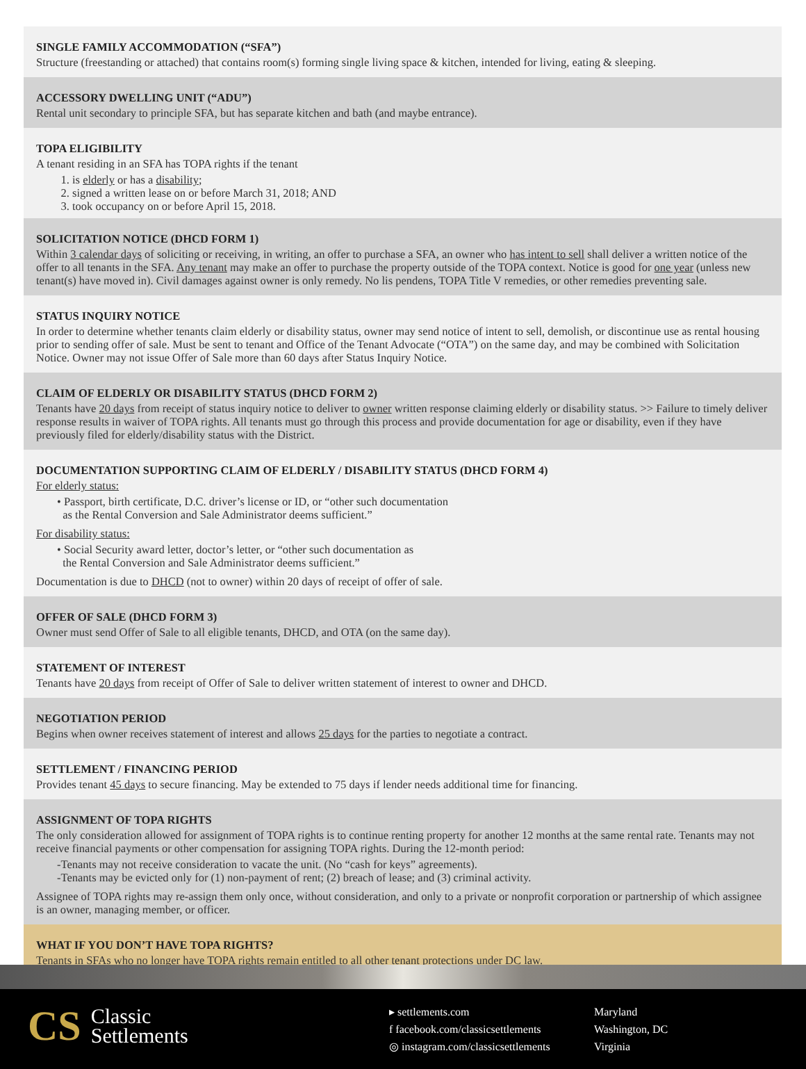SINGLE FAMILY ACCOMMODATION (“SFA”)
Structure (freestanding or attached) that contains room(s) forming single living space & kitchen, intended for living, eating & sleeping.
ACCESSORY DWELLING UNIT (“ADU”)
Rental unit secondary to principle SFA, but has separate kitchen and bath (and maybe entrance).
TOPA ELIGIBILITY
A tenant residing in an SFA has TOPA rights if the tenant
1. is elderly or has a disability;
2. signed a written lease on or before March 31, 2018; AND
3. took occupancy on or before April 15, 2018.
SOLICITATION NOTICE (DHCD FORM 1)
Within 3 calendar days of soliciting or receiving, in writing, an offer to purchase a SFA, an owner who has intent to sell shall deliver a written notice of the offer to all tenants in the SFA. Any tenant may make an offer to purchase the property outside of the TOPA context. Notice is good for one year (unless new tenant(s) have moved in). Civil damages against owner is only remedy. No lis pendens, TOPA Title V remedies, or other remedies preventing sale.
STATUS INQUIRY NOTICE
In order to determine whether tenants claim elderly or disability status, owner may send notice of intent to sell, demolish, or discontinue use as rental housing prior to sending offer of sale. Must be sent to tenant and Office of the Tenant Advocate (“OTA”) on the same day, and may be combined with Solicitation Notice. Owner may not issue Offer of Sale more than 60 days after Status Inquiry Notice.
CLAIM OF ELDERLY OR DISABILITY STATUS (DHCD FORM 2)
Tenants have 20 days from receipt of status inquiry notice to deliver to owner written response claiming elderly or disability status. >> Failure to timely deliver response results in waiver of TOPA rights. All tenants must go through this process and provide documentation for age or disability, even if they have previously filed for elderly/disability status with the District.
DOCUMENTATION SUPPORTING CLAIM OF ELDERLY / DISABILITY STATUS (DHCD FORM 4)
For elderly status:
• Passport, birth certificate, D.C. driver’s license or ID, or “other such documentation
as the Rental Conversion and Sale Administrator deems sufficient.”
For disability status:
• Social Security award letter, doctor’s letter, or “other such documentation as
the Rental Conversion and Sale Administrator deems sufficient.”
Documentation is due to DHCD (not to owner) within 20 days of receipt of offer of sale.
OFFER OF SALE (DHCD FORM 3)
Owner must send Offer of Sale to all eligible tenants, DHCD, and OTA (on the same day).
STATEMENT OF INTEREST
Tenants have 20 days from receipt of Offer of Sale to deliver written statement of interest to owner and DHCD.
NEGOTIATION PERIOD
Begins when owner receives statement of interest and allows 25 days for the parties to negotiate a contract.
SETTLEMENT / FINANCING PERIOD
Provides tenant 45 days to secure financing. May be extended to 75 days if lender needs additional time for financing.
ASSIGNMENT OF TOPA RIGHTS
The only consideration allowed for assignment of TOPA rights is to continue renting property for another 12 months at the same rental rate. Tenants may not receive financial payments or other compensation for assigning TOPA rights. During the 12-month period:
-Tenants may not receive consideration to vacate the unit. (No “cash for keys” agreements).
-Tenants may be evicted only for (1) non-payment of rent; (2) breach of lease; and (3) criminal activity.
Assignee of TOPA rights may re-assign them only once, without consideration, and only to a private or nonprofit corporation or partnership of which assignee is an owner, managing member, or officer.
WHAT IF YOU DON’T HAVE TOPA RIGHTS?
Tenants in SFAs who no longer have TOPA rights remain entitled to all other tenant protections under DC law.
CS Classic
Settlements
▸ settlements.com
f facebook.com/classicsettlements
◎ instagram.com/classicsettlements
Maryland
Washington, DC
Virginia